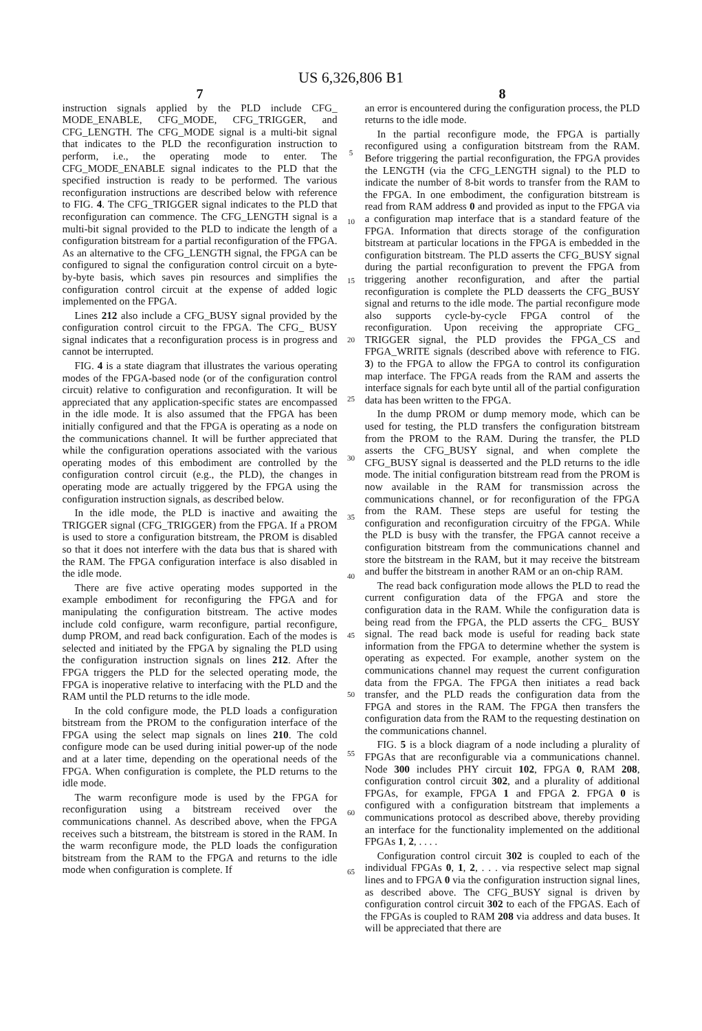US 6,326,806 B1
7
instruction signals applied by the PLD include CFG_ MODE_ENABLE, CFG_MODE, CFG_TRIGGER, and CFG_LENGTH. The CFG_MODE signal is a multi-bit signal that indicates to the PLD the reconfiguration instruction to perform, i.e., the operating mode to enter. The CFG_MODE_ENABLE signal indicates to the PLD that the specified instruction is ready to be performed. The various reconfiguration instructions are described below with reference to FIG. 4. The CFG_TRIGGER signal indicates to the PLD that reconfiguration can commence. The CFG_LENGTH signal is a multi-bit signal provided to the PLD to indicate the length of a configuration bitstream for a partial reconfiguration of the FPGA. As an alternative to the CFG_LENGTH signal, the FPGA can be configured to signal the configuration control circuit on a byte-by-byte basis, which saves pin resources and simplifies the configuration control circuit at the expense of added logic implemented on the FPGA.
Lines 212 also include a CFG_BUSY signal provided by the configuration control circuit to the FPGA. The CFG_ BUSY signal indicates that a reconfiguration process is in progress and cannot be interrupted.
FIG. 4 is a state diagram that illustrates the various operating modes of the FPGA-based node (or of the configuration control circuit) relative to configuration and reconfiguration. It will be appreciated that any application-specific states are encompassed in the idle mode. It is also assumed that the FPGA has been initially configured and that the FPGA is operating as a node on the communications channel. It will be further appreciated that while the configuration operations associated with the various operating modes of this embodiment are controlled by the configuration control circuit (e.g., the PLD), the changes in operating mode are actually triggered by the FPGA using the configuration instruction signals, as described below.
In the idle mode, the PLD is inactive and awaiting the TRIGGER signal (CFG_TRIGGER) from the FPGA. If a PROM is used to store a configuration bitstream, the PROM is disabled so that it does not interfere with the data bus that is shared with the RAM. The FPGA configuration interface is also disabled in the idle mode.
There are five active operating modes supported in the example embodiment for reconfiguring the FPGA and for manipulating the configuration bitstream. The active modes include cold configure, warm reconfigure, partial reconfigure, dump PROM, and read back configuration. Each of the modes is selected and initiated by the FPGA by signaling the PLD using the configuration instruction signals on lines 212. After the FPGA triggers the PLD for the selected operating mode, the FPGA is inoperative relative to interfacing with the PLD and the RAM until the PLD returns to the idle mode.
In the cold configure mode, the PLD loads a configuration bitstream from the PROM to the configuration interface of the FPGA using the select map signals on lines 210. The cold configure mode can be used during initial power-up of the node and at a later time, depending on the operational needs of the FPGA. When configuration is complete, the PLD returns to the idle mode.
The warm reconfigure mode is used by the FPGA for reconfiguration using a bitstream received over the communications channel. As described above, when the FPGA receives such a bitstream, the bitstream is stored in the RAM. In the warm reconfigure mode, the PLD loads the configuration bitstream from the RAM to the FPGA and returns to the idle mode when configuration is complete. If
5
10
15
20
25
30
35
40
45
50
55
60
65
8
an error is encountered during the configuration process, the PLD returns to the idle mode.
In the partial reconfigure mode, the FPGA is partially reconfigured using a configuration bitstream from the RAM. Before triggering the partial reconfiguration, the FPGA provides the LENGTH (via the CFG_LENGTH signal) to the PLD to indicate the number of 8-bit words to transfer from the RAM to the FPGA. In one embodiment, the configuration bitstream is read from RAM address 0 and provided as input to the FPGA via a configuration map interface that is a standard feature of the FPGA. Information that directs storage of the configuration bitstream at particular locations in the FPGA is embedded in the configuration bitstream. The PLD asserts the CFG_BUSY signal during the partial reconfiguration to prevent the FPGA from triggering another reconfiguration, and after the partial reconfiguration is complete the PLD deasserts the CFG_BUSY signal and returns to the idle mode. The partial reconfigure mode also supports cycle-by-cycle FPGA control of the reconfiguration. Upon receiving the appropriate CFG_ TRIGGER signal, the PLD provides the FPGA_CS and FPGA_WRITE signals (described above with reference to FIG. 3) to the FPGA to allow the FPGA to control its configuration map interface. The FPGA reads from the RAM and asserts the interface signals for each byte until all of the partial configuration data has been written to the FPGA.
In the dump PROM or dump memory mode, which can be used for testing, the PLD transfers the configuration bitstream from the PROM to the RAM. During the transfer, the PLD asserts the CFG_BUSY signal, and when complete the CFG_BUSY signal is deasserted and the PLD returns to the idle mode. The initial configuration bitstream read from the PROM is now available in the RAM for transmission across the communications channel, or for reconfiguration of the FPGA from the RAM. These steps are useful for testing the configuration and reconfiguration circuitry of the FPGA. While the PLD is busy with the transfer, the FPGA cannot receive a configuration bitstream from the communications channel and store the bitstream in the RAM, but it may receive the bitstream and buffer the bitstream in another RAM or an on-chip RAM.
The read back configuration mode allows the PLD to read the current configuration data of the FPGA and store the configuration data in the RAM. While the configuration data is being read from the FPGA, the PLD asserts the CFG_ BUSY signal. The read back mode is useful for reading back state information from the FPGA to determine whether the system is operating as expected. For example, another system on the communications channel may request the current configuration data from the FPGA. The FPGA then initiates a read back transfer, and the PLD reads the configuration data from the FPGA and stores in the RAM. The FPGA then transfers the configuration data from the RAM to the requesting destination on the communications channel.
FIG. 5 is a block diagram of a node including a plurality of FPGAs that are reconfigurable via a communications channel. Node 300 includes PHY circuit 102, FPGA 0, RAM 208, configuration control circuit 302, and a plurality of additional FPGAs, for example, FPGA 1 and FPGA 2. FPGA 0 is configured with a configuration bitstream that implements a communications protocol as described above, thereby providing an interface for the functionality implemented on the additional FPGAs 1, 2, . . . .
Configuration control circuit 302 is coupled to each of the individual FPGAs 0, 1, 2, . . . via respective select map signal lines and to FPGA 0 via the configuration instruction signal lines, as described above. The CFG_BUSY signal is driven by configuration control circuit 302 to each of the FPGAS. Each of the FPGAs is coupled to RAM 208 via address and data buses. It will be appreciated that there are